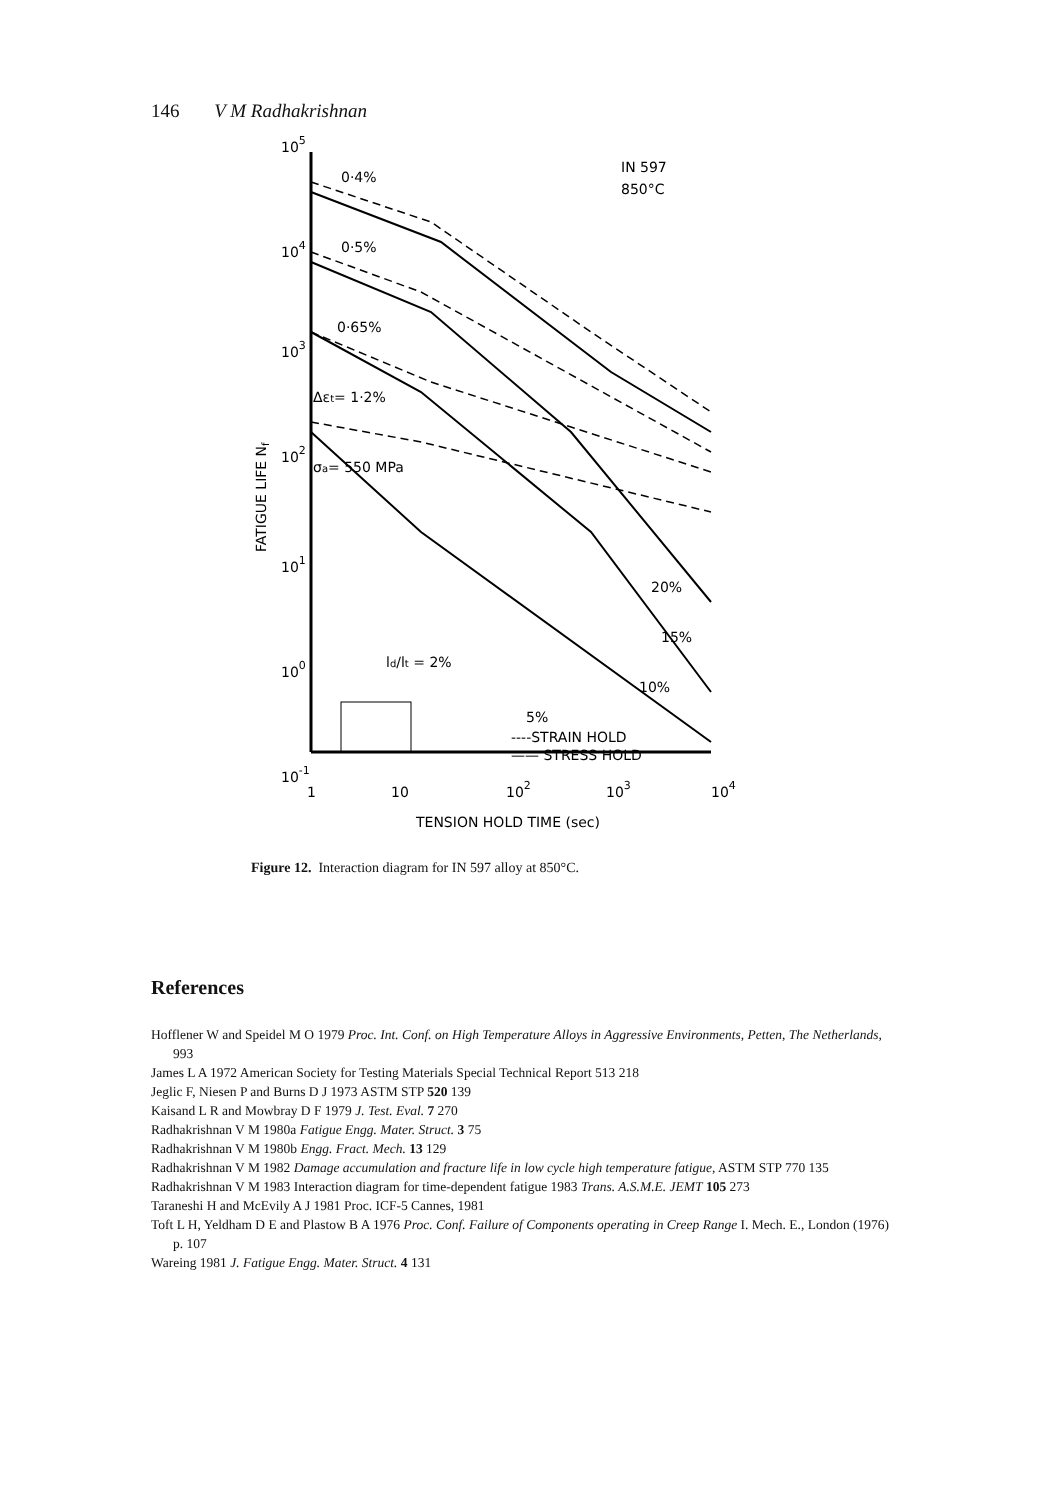146 V M Radhakrishnan
105
104
103
102
101
100
10-1
FATIGUE LIFE Nf
1
10
102
103
104
TENSION HOLD TIME (sec)
IN 597
850°C
0·4%
0·5%
0·65%
Δεt= 1·2%
σa= 550 MPa
20%
15%
10%
5%
ld/lt = 2%
----STRAIN HOLD
—— STRESS HOLD
Figure 12. Interaction diagram for IN 597 alloy at 850°C.
References
Hofflener W and Speidel M O 1979 Proc. Int. Conf. on High Temperature Alloys in Aggressive Environments, Petten, The Netherlands, 993
James L A 1972 American Society for Testing Materials Special Technical Report 513 218
Jeglic F, Niesen P and Burns D J 1973 ASTM STP 520 139
Kaisand L R and Mowbray D F 1979 J. Test. Eval. 7 270
Radhakrishnan V M 1980a Fatigue Engg. Mater. Struct. 3 75
Radhakrishnan V M 1980b Engg. Fract. Mech. 13 129
Radhakrishnan V M 1982 Damage accumulation and fracture life in low cycle high temperature fatigue, ASTM STP 770 135
Radhakrishnan V M 1983 Interaction diagram for time-dependent fatigue 1983 Trans. A.S.M.E. JEMT 105 273
Taraneshi H and McEvily A J 1981 Proc. ICF-5 Cannes, 1981
Toft L H, Yeldham D E and Plastow B A 1976 Proc. Conf. Failure of Components operating in Creep Range I. Mech. E., London (1976) p. 107
Wareing 1981 J. Fatigue Engg. Mater. Struct. 4 131